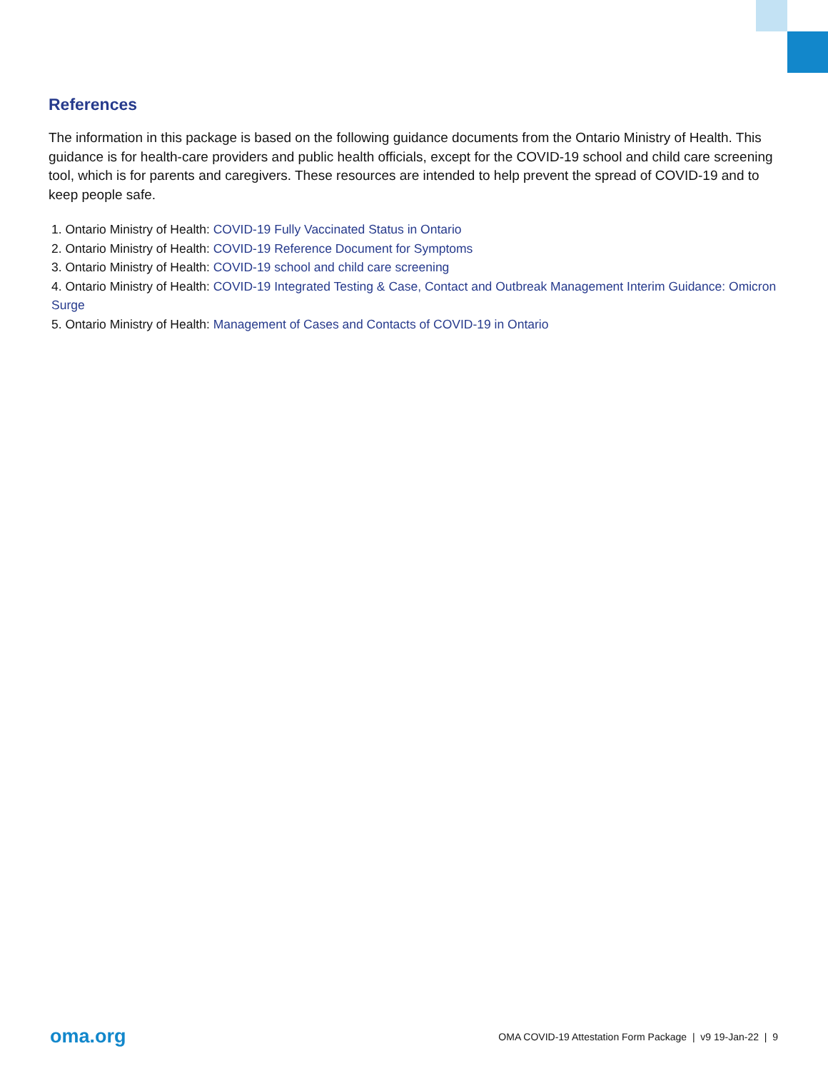References
The information in this package is based on the following guidance documents from the Ontario Ministry of Health. This guidance is for health-care providers and public health officials, except for the COVID-19 school and child care screening tool, which is for parents and caregivers. These resources are intended to help prevent the spread of COVID-19 and to keep people safe.
1. Ontario Ministry of Health: COVID-19 Fully Vaccinated Status in Ontario
2. Ontario Ministry of Health: COVID-19 Reference Document for Symptoms
3. Ontario Ministry of Health: COVID-19 school and child care screening
4. Ontario Ministry of Health: COVID-19 Integrated Testing & Case, Contact and Outbreak Management Interim Guidance: Omicron Surge
5. Ontario Ministry of Health: Management of Cases and Contacts of COVID-19 in Ontario
oma.org OMA COVID-19 Attestation Form Package | v9 19-Jan-22 | 9